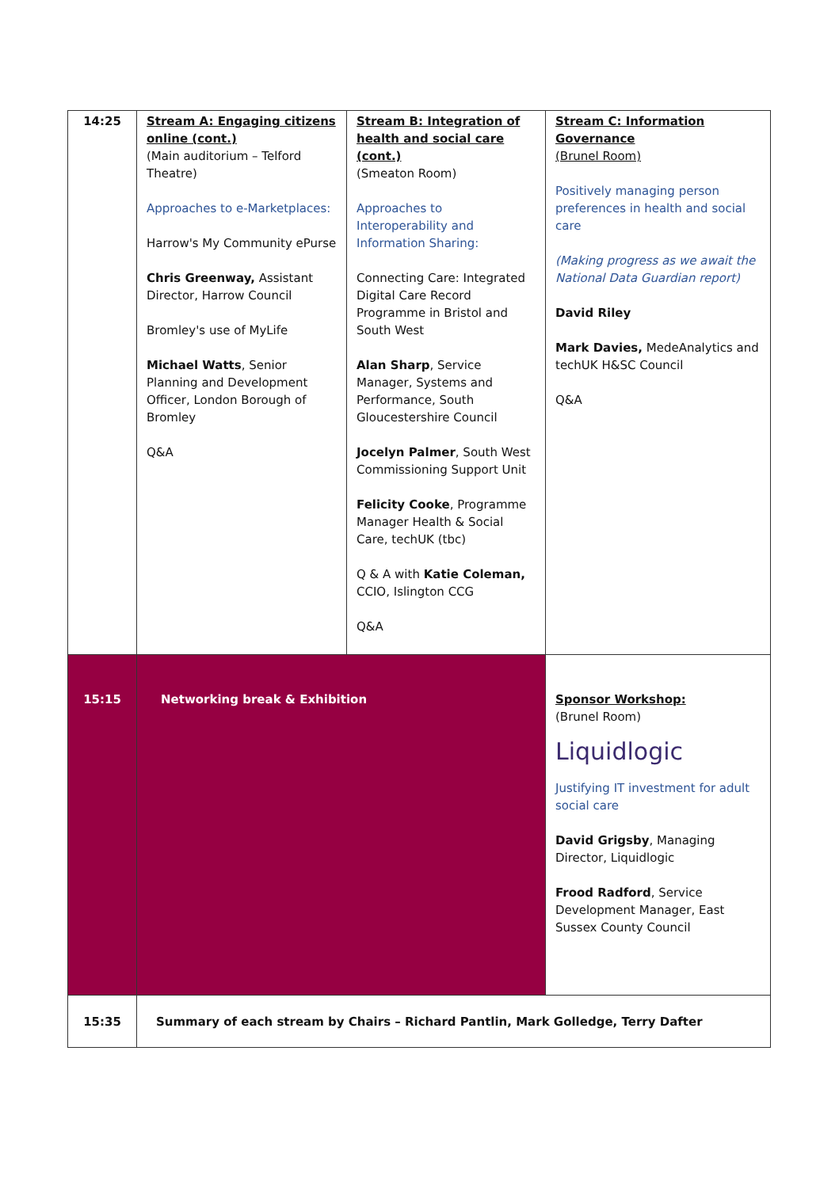| 14:25 | Stream A: Engaging citizens online (cont.) (Main auditorium – Telford Theatre) Approaches to e-Marketplaces: Harrow's My Community ePurse Chris Greenway, Assistant Director, Harrow Council Bromley's use of MyLife Michael Watts , Senior Planning and Development Officer, London Borough of Bromley Q&A | Stream B: Integration of health and social care (cont.) (Smeaton Room) Approaches to Interoperability and Information Sharing: Connecting Care: Integrated Digital Care Record Programme in Bristol and South West Alan Sharp , Service Manager, Systems and Performance, South Gloucestershire Council Jocelyn Palmer , South West Commissioning Support Unit Felicity Cooke , Programme Manager Health & Social Care, techUK (tbc) Q & A with Katie Coleman, CCIO, Islington CCG Q&A | Stream C: Information Governance (Brunel Room) Positively managing person preferences in health and social care (Making progress as we await the National Data Guardian report) David Riley Mark Davies, MedeAnalytics and techUK H&SC Council Q&A |
| 15:15 | Networking break & Exhibition | | Sponsor Workshop: (Brunel Room) Liquidlogic Justifying IT investment for adult social care David Grigsby , Managing Director, Liquidlogic Frood Radford , Service Development Manager, East Sussex County Council |
| 15:35 | Summary of each stream by Chairs – Richard Pantlin, Mark Golledge, Terry Dafter | | |